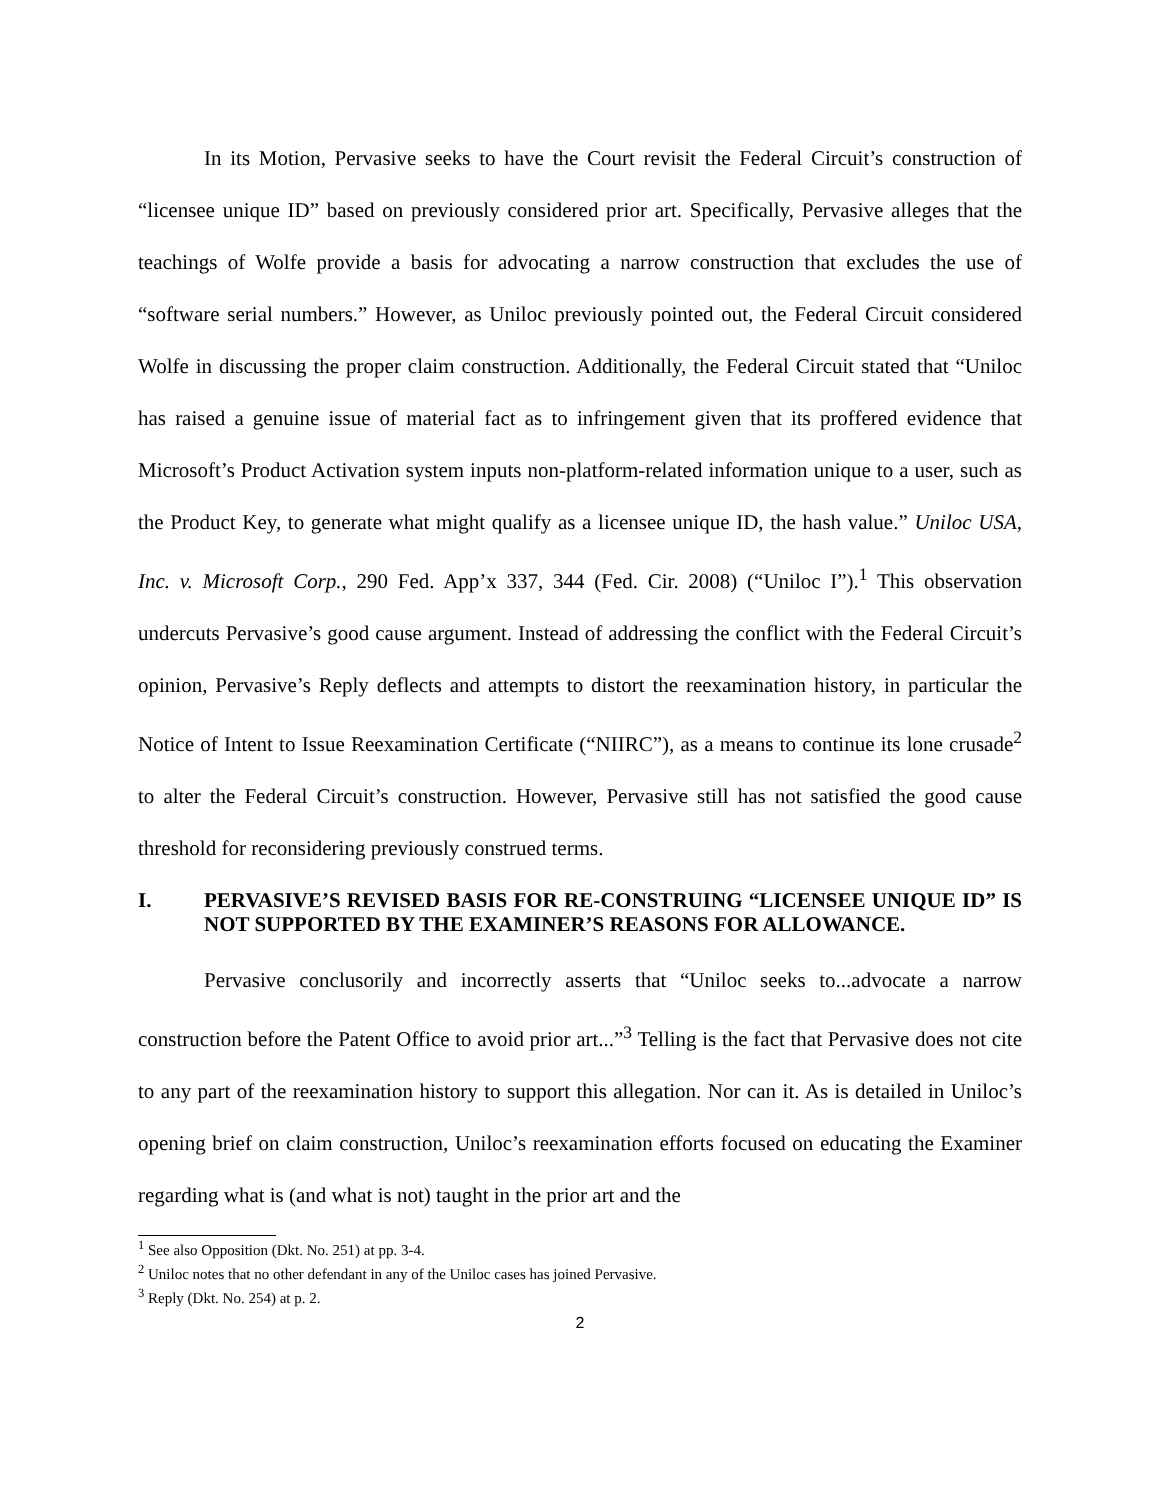In its Motion, Pervasive seeks to have the Court revisit the Federal Circuit’s construction of “licensee unique ID” based on previously considered prior art. Specifically, Pervasive alleges that the teachings of Wolfe provide a basis for advocating a narrow construction that excludes the use of “software serial numbers.” However, as Uniloc previously pointed out, the Federal Circuit considered Wolfe in discussing the proper claim construction. Additionally, the Federal Circuit stated that “Uniloc has raised a genuine issue of material fact as to infringement given that its proffered evidence that Microsoft’s Product Activation system inputs non-platform-related information unique to a user, such as the Product Key, to generate what might qualify as a licensee unique ID, the hash value.” Uniloc USA, Inc. v. Microsoft Corp., 290 Fed. App’x 337, 344 (Fed. Cir. 2008) (“Uniloc I”).<sup>1</sup> This observation undercuts Pervasive’s good cause argument. Instead of addressing the conflict with the Federal Circuit’s opinion, Pervasive’s Reply deflects and attempts to distort the reexamination history, in particular the Notice of Intent to Issue Reexamination Certificate (“NIIRC”), as a means to continue its lone crusade<sup>2</sup> to alter the Federal Circuit’s construction. However, Pervasive still has not satisfied the good cause threshold for reconsidering previously construed terms.
I. PERVASIVE’S REVISED BASIS FOR RE-CONSTRUING “LICENSEE UNIQUE ID” IS NOT SUPPORTED BY THE EXAMINER’S REASONS FOR ALLOWANCE.
Pervasive conclusorily and incorrectly asserts that “Uniloc seeks to...advocate a narrow construction before the Patent Office to avoid prior art...”<sup>3</sup> Telling is the fact that Pervasive does not cite to any part of the reexamination history to support this allegation. Nor can it. As is detailed in Uniloc’s opening brief on claim construction, Uniloc’s reexamination efforts focused on educating the Examiner regarding what is (and what is not) taught in the prior art and the
<sup>1</sup> See also Opposition (Dkt. No. 251) at pp. 3-4.
<sup>2</sup> Uniloc notes that no other defendant in any of the Uniloc cases has joined Pervasive.
<sup>3</sup> Reply (Dkt. No. 254) at p. 2.
2